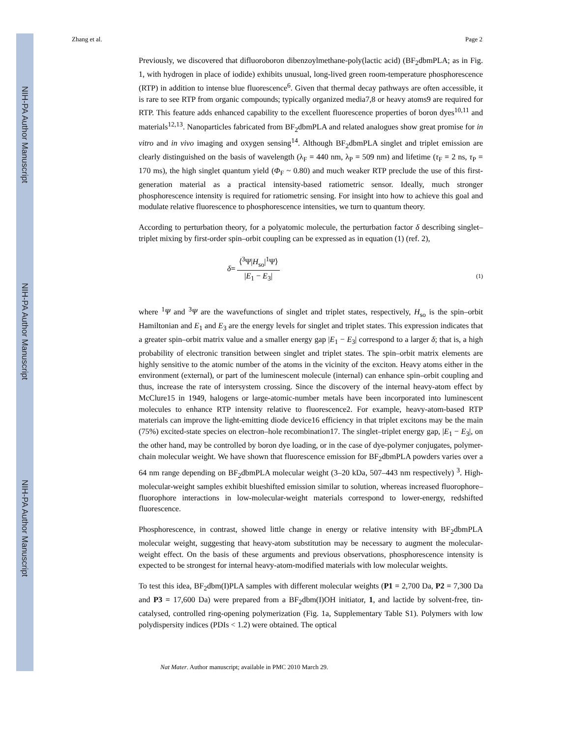NIH-PA Author Manuscript
NIH-PA Author Manuscript
NIH-PA Author Manuscript
Zhang et al. Page 2
Previously, we discovered that difluoroboron dibenzoylmethane-poly(lactic acid) (BF<sub>2</sub>dbmPLA; as in Fig. 1, with hydrogen in place of iodide) exhibits unusual, long-lived green room-temperature phosphorescence (RTP) in addition to intense blue fluorescence<sup>6</sup>. Given that thermal decay pathways are often accessible, it is rare to see RTP from organic compounds; typically organized media7,8 or heavy atoms9 are required for RTP. This feature adds enhanced capability to the excellent fluorescence properties of boron dyes<sup>10,11</sup> and materials<sup>12,13</sup>. Nanoparticles fabricated from BF<sub>2</sub>dbmPLA and related analogues show great promise for in vitro and in vivo imaging and oxygen sensing<sup>14</sup>. Although BF<sub>2</sub>dbmPLA singlet and triplet emission are clearly distinguished on the basis of wavelength (λ<sub>F</sub> = 440 nm, λ<sub>P</sub> = 509 nm) and lifetime (τ<sub>F</sub> = 2 ns, τ<sub>P</sub> = 170 ms), the high singlet quantum yield (Φ<sub>F</sub> ~ 0.80) and much weaker RTP preclude the use of this first-generation material as a practical intensity-based ratiometric sensor. Ideally, much stronger phosphorescence intensity is required for ratiometric sensing. For insight into how to achieve this goal and modulate relative fluorescence to phosphorescence intensities, we turn to quantum theory.
According to perturbation theory, for a polyatomic molecule, the perturbation factor δ describing singlet–triplet mixing by first-order spin–orbit coupling can be expressed as in equation (1) (ref. 2),
δ = ⟨<sup>3</sup>Ψ|H<sub>so</sub>|<sup>1</sup>Ψ⟩ |E<sub>1</sub> − E<sub>3</sub>|
(1)
where <sup>1</sup>Ψ and <sup>3</sup>Ψ are the wavefunctions of singlet and triplet states, respectively, H<sub>so</sub> is the spin–orbit Hamiltonian and E<sub>1</sub> and E<sub>3</sub> are the energy levels for singlet and triplet states. This expression indicates that a greater spin–orbit matrix value and a smaller energy gap |E<sub>1</sub> − E<sub>3</sub>| correspond to a larger δ; that is, a high probability of electronic transition between singlet and triplet states. The spin–orbit matrix elements are highly sensitive to the atomic number of the atoms in the vicinity of the exciton. Heavy atoms either in the environment (external), or part of the luminescent molecule (internal) can enhance spin–orbit coupling and thus, increase the rate of intersystem crossing. Since the discovery of the internal heavy-atom effect by McClure15 in 1949, halogens or large-atomic-number metals have been incorporated into luminescent molecules to enhance RTP intensity relative to fluorescence2. For example, heavy-atom-based RTP materials can improve the light-emitting diode device16 efficiency in that triplet excitons may be the main (75%) excited-state species on electron–hole recombination17. The singlet–triplet energy gap, |E<sub>1</sub> − E<sub>3</sub>|, on the other hand, may be controlled by boron dye loading, or in the case of dye-polymer conjugates, polymer-chain molecular weight. We have shown that fluorescence emission for BF<sub>2</sub>dbmPLA powders varies over a 64 nm range depending on BF<sub>2</sub>dbmPLA molecular weight (3–20 kDa, 507–443 nm respectively) <sup>3</sup>. High-molecular-weight samples exhibit blueshifted emission similar to solution, whereas increased fluorophore–fluorophore interactions in low-molecular-weight materials correspond to lower-energy, redshifted fluorescence.
Phosphorescence, in contrast, showed little change in energy or relative intensity with BF<sub>2</sub>dbmPLA molecular weight, suggesting that heavy-atom substitution may be necessary to augment the molecular-weight effect. On the basis of these arguments and previous observations, phosphorescence intensity is expected to be strongest for internal heavy-atom-modified materials with low molecular weights.
To test this idea, BF<sub>2</sub>dbm(I)PLA samples with different molecular weights (P1 = 2,700 Da, P2 = 7,300 Da and P3 = 17,600 Da) were prepared from a BF<sub>2</sub>dbm(I)OH initiator, 1, and lactide by solvent-free, tin-catalysed, controlled ring-opening polymerization (Fig. 1a, Supplementary Table S1). Polymers with low polydispersity indices (PDIs < 1.2) were obtained. The optical
Nat Mater. Author manuscript; available in PMC 2010 March 29.